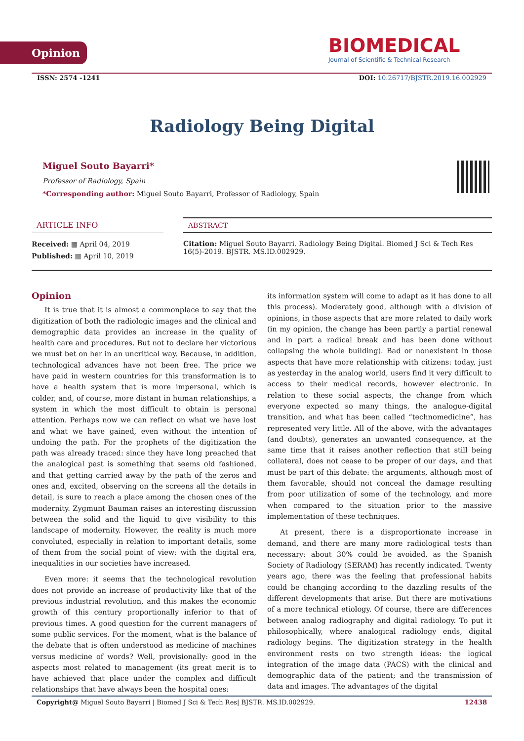Opinion
BIOMEDICAL
Journal of Scientific & Technical Research
ISSN: 2574 -1241 DOI: 10.26717/BJSTR.2019.16.002929
Radiology Being Digital
Miguel Souto Bayarri*
Professor of Radiology, Spain
*Corresponding author: Miguel Souto Bayarri, Professor of Radiology, Spain
ARTICLE INFO
Received: ▦ April 04, 2019
Published: ▦ April 10, 2019
ABSTRACT
Citation: Miguel Souto Bayarri. Radiology Being Digital. Biomed J Sci & Tech Res 16(5)-2019. BJSTR. MS.ID.002929.
Opinion
It is true that it is almost a commonplace to say that the digitization of both the radiologic images and the clinical and demographic data provides an increase in the quality of health care and procedures. But not to declare her victorious we must bet on her in an uncritical way. Because, in addition, technological advances have not been free. The price we have paid in western countries for this transformation is to have a health system that is more impersonal, which is colder, and, of course, more distant in human relationships, a system in which the most difficult to obtain is personal attention. Perhaps now we can reflect on what we have lost and what we have gained, even without the intention of undoing the path. For the prophets of the digitization the path was already traced: since they have long preached that the analogical past is something that seems old fashioned, and that getting carried away by the path of the zeros and ones and, excited, observing on the screens all the details in detail, is sure to reach a place among the chosen ones of the modernity. Zygmunt Bauman raises an interesting discussion between the solid and the liquid to give visibility to this landscape of modernity. However, the reality is much more convoluted, especially in relation to important details, some of them from the social point of view: with the digital era, inequalities in our societies have increased.
Even more: it seems that the technological revolution does not provide an increase of productivity like that of the previous industrial revolution, and this makes the economic growth of this century proportionally inferior to that of previous times. A good question for the current managers of some public services. For the moment, what is the balance of the debate that is often understood as medicine of machines versus medicine of words? Well, provisionally: good in the aspects most related to management (its great merit is to have achieved that place under the complex and difficult relationships that have always been the hospital ones:
its information system will come to adapt as it has done to all this process). Moderately good, although with a division of opinions, in those aspects that are more related to daily work (in my opinion, the change has been partly a partial renewal and in part a radical break and has been done without collapsing the whole building). Bad or nonexistent in those aspects that have more relationship with citizens: today, just as yesterday in the analog world, users find it very difficult to access to their medical records, however electronic. In relation to these social aspects, the change from which everyone expected so many things, the analogue-digital transition, and what has been called “technomedicine”, has represented very little. All of the above, with the advantages (and doubts), generates an unwanted consequence, at the same time that it raises another reflection that still being collateral, does not cease to be proper of our days, and that must be part of this debate: the arguments, although most of them favorable, should not conceal the damage resulting from poor utilization of some of the technology, and more when compared to the situation prior to the massive implementation of these techniques.
At present, there is a disproportionate increase in demand, and there are many more radiological tests than necessary: about 30% could be avoided, as the Spanish Society of Radiology (SERAM) has recently indicated. Twenty years ago, there was the feeling that professional habits could be changing according to the dazzling results of the different developments that arise. But there are motivations of a more technical etiology. Of course, there are differences between analog radiography and digital radiology. To put it philosophically, where analogical radiology ends, digital radiology begins. The digitization strategy in the health environment rests on two strength ideas: the logical integration of the image data (PACS) with the clinical and demographic data of the patient; and the transmission of data and images. The advantages of the digital
Copyright@ Miguel Souto Bayarri | Biomed J Sci & Tech Res| BJSTR. MS.ID.002929. 12438